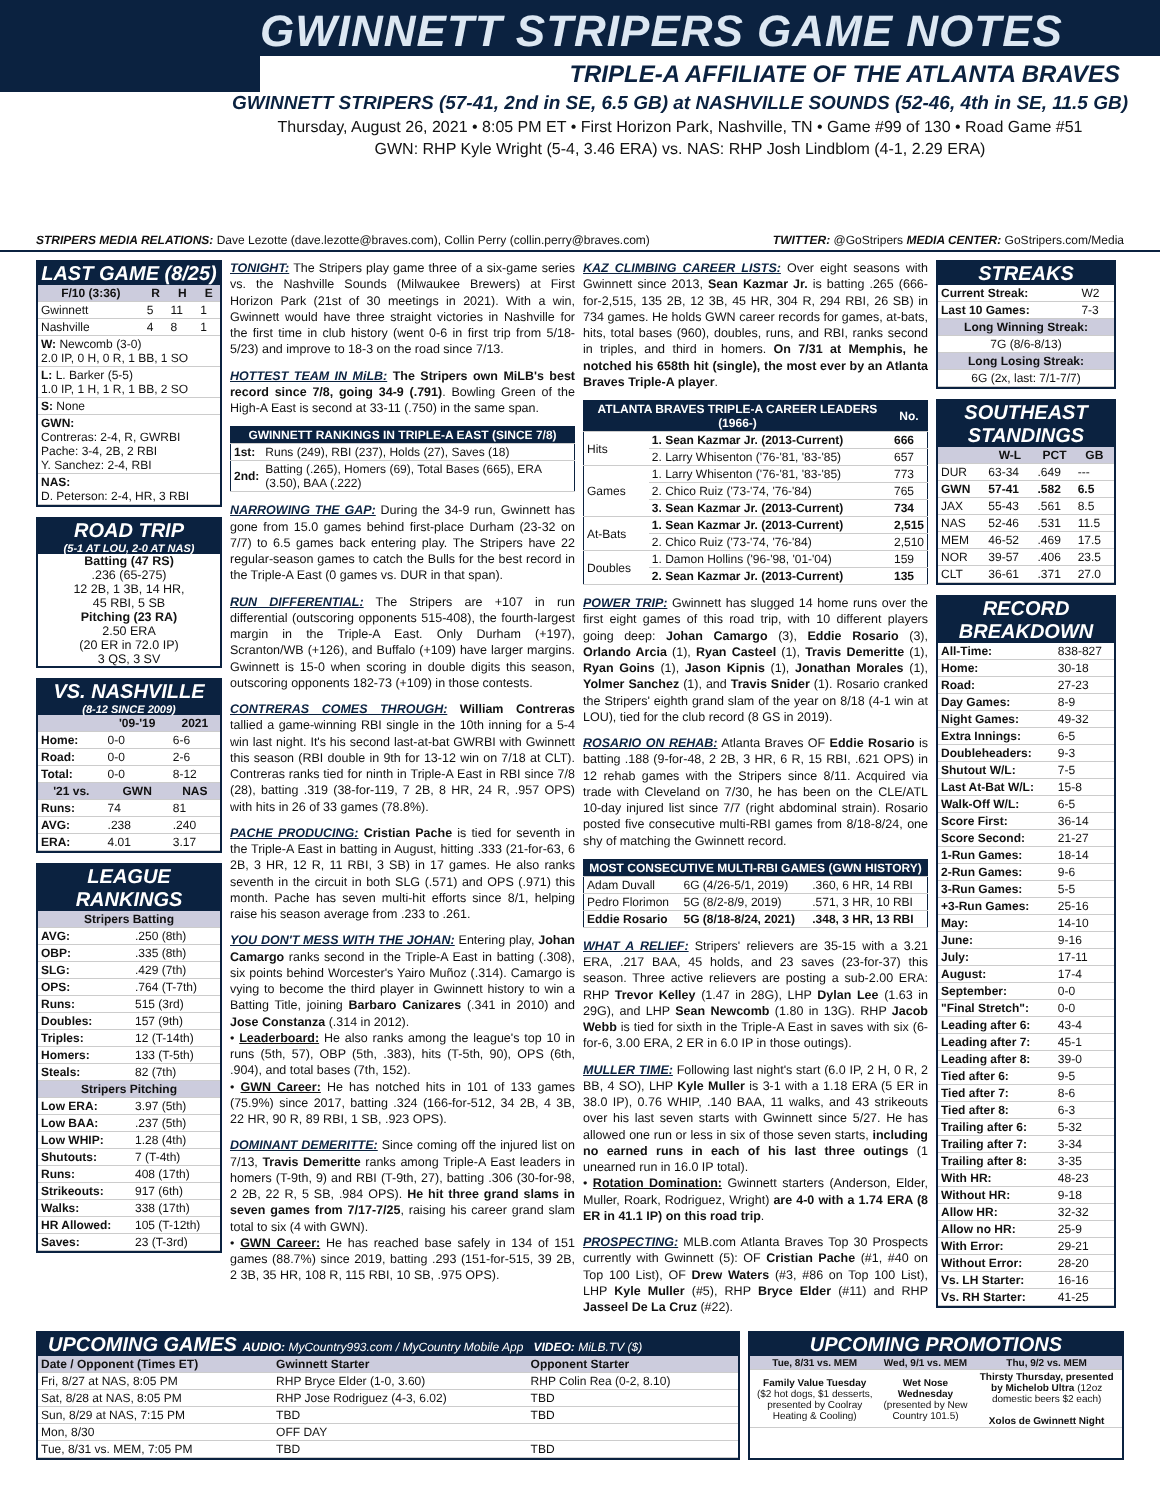GWINNETT STRIPERS GAME NOTES
TRIPLE-A AFFILIATE OF THE ATLANTA BRAVES
GWINNETT STRIPERS (57-41, 2nd in SE, 6.5 GB) at NASHVILLE SOUNDS (52-46, 4th in SE, 11.5 GB)
Thursday, August 26, 2021 • 8:05 PM ET • First Horizon Park, Nashville, TN • Game #99 of 130 • Road Game #51
GWN: RHP Kyle Wright (5-4, 3.46 ERA) vs. NAS: RHP Josh Lindblom (4-1, 2.29 ERA)
STRIPERS MEDIA RELATIONS: Dave Lezotte (dave.lezotte@braves.com), Collin Perry (collin.perry@braves.com) TWITTER: @GoStripers MEDIA CENTER: GoStripers.com/Media
LAST GAME (8/25)
| F/10 (3:36) | R | H | E |
| --- | --- | --- | --- |
| Gwinnett | 5 | 11 | 1 |
| Nashville | 4 | 8 | 1 |
| W: Newcomb (3-0) 2.0 IP, 0 H, 0 R, 1 BB, 1 SO | | | |
| L: L. Barker (5-5) 1.0 IP, 1 H, 1 R, 1 BB, 2 SO | | | |
| S: None | | | |
| GWN: Contreras: 2-4, R, GWRBI Pache: 3-4, 2B, 2 RBI Y. Sanchez: 2-4, RBI | | | |
| NAS: D. Peterson: 2-4, HR, 3 RBI | | | |
ROAD TRIP
(5-1 AT LOU, 2-0 AT NAS)
Batting (47 RS)
.236 (65-275)
12 2B, 1 3B, 14 HR,
45 RBI, 5 SB
Pitching (23 RA)
2.50 ERA
(20 ER in 72.0 IP)
3 QS, 3 SV
VS. NASHVILLE
(8-12 SINCE 2009)
| | '09-'19 | 2021 |
| --- | --- | --- |
| Home: | 0-0 | 6-6 |
| Road: | 0-0 | 2-6 |
| Total: | 0-0 | 8-12 |
| '21 vs. | GWN | NAS |
| Runs: | 74 | 81 |
| AVG: | .238 | .240 |
| ERA: | 4.01 | 3.17 |
LEAGUE RANKINGS
| Stripers Batting | |
| --- | --- |
| AVG: | .250 (8th) |
| OBP: | .335 (8th) |
| SLG: | .429 (7th) |
| OPS: | .764 (T-7th) |
| Runs: | 515 (3rd) |
| Doubles: | 157 (9th) |
| Triples: | 12 (T-14th) |
| Homers: | 133 (T-5th) |
| Steals: | 82 (7th) |
| Stripers Pitching | |
| Low ERA: | 3.97 (5th) |
| Low BAA: | .237 (5th) |
| Low WHIP: | 1.28 (4th) |
| Shutouts: | 7 (T-4th) |
| Runs: | 408 (17th) |
| Strikeouts: | 917 (6th) |
| Walks: | 338 (17th) |
| HR Allowed: | 105 (T-12th) |
| Saves: | 23 (T-3rd) |
TONIGHT: The Stripers play game three of a six-game series vs. the Nashville Sounds (Milwaukee Brewers) at First Horizon Park (21st of 30 meetings in 2021). With a win, Gwinnett would have three straight victories in Nashville for the first time in club history (went 0-6 in first trip from 5/18-5/23) and improve to 18-3 on the road since 7/13.
HOTTEST TEAM IN MiLB: The Stripers own MiLB's best record since 7/8, going 34-9 (.791). Bowling Green of the High-A East is second at 33-11 (.750) in the same span.
| GWINNETT RANKINGS IN TRIPLE-A EAST (SINCE 7/8) | |
| --- | --- |
| 1st: | Runs (249), RBI (237), Holds (27), Saves (18) |
| 2nd: | Batting (.265), Homers (69), Total Bases (665), ERA (3.50), BAA (.222) |
NARROWING THE GAP: During the 34-9 run, Gwinnett has gone from 15.0 games behind first-place Durham (23-32 on 7/7) to 6.5 games back entering play. The Stripers have 22 regular-season games to catch the Bulls for the best record in the Triple-A East (0 games vs. DUR in that span).
RUN DIFFERENTIAL: The Stripers are +107 in run differential (outscoring opponents 515-408), the fourth-largest margin in the Triple-A East. Only Durham (+197), Scranton/WB (+126), and Buffalo (+109) have larger margins. Gwinnett is 15-0 when scoring in double digits this season, outscoring opponents 182-73 (+109) in those contests.
CONTRERAS COMES THROUGH: William Contreras tallied a game-winning RBI single in the 10th inning for a 5-4 win last night. It's his second last-at-bat GWRBI with Gwinnett this season (RBI double in 9th for 13-12 win on 7/18 at CLT). Contreras ranks tied for ninth in Triple-A East in RBI since 7/8 (28), batting .319 (38-for-119, 7 2B, 8 HR, 24 R, .957 OPS) with hits in 26 of 33 games (78.8%).
PACHE PRODUCING: Cristian Pache is tied for seventh in the Triple-A East in batting in August, hitting .333 (21-for-63, 6 2B, 3 HR, 12 R, 11 RBI, 3 SB) in 17 games. He also ranks seventh in the circuit in both SLG (.571) and OPS (.971) this month. Pache has seven multi-hit efforts since 8/1, helping raise his season average from .233 to .261.
YOU DON'T MESS WITH THE JOHAN: Entering play, Johan Camargo ranks second in the Triple-A East in batting (.308), six points behind Worcester's Yairo Muñoz (.314). Camargo is vying to become the third player in Gwinnett history to win a Batting Title, joining Barbaro Canizares (.341 in 2010) and Jose Constanza (.314 in 2012).
• Leaderboard: He also ranks among the league's top 10 in runs (5th, 57), OBP (5th, .383), hits (T-5th, 90), OPS (6th, .904), and total bases (7th, 152).
• GWN Career: He has notched hits in 101 of 133 games (75.9%) since 2017, batting .324 (166-for-512, 34 2B, 4 3B, 22 HR, 90 R, 89 RBI, 1 SB, .923 OPS).
DOMINANT DEMERITTE: Since coming off the injured list on 7/13, Travis Demeritte ranks among Triple-A East leaders in homers (T-9th, 9) and RBI (T-9th, 27), batting .306 (30-for-98, 2 2B, 22 R, 5 SB, .984 OPS). He hit three grand slams in seven games from 7/17-7/25, raising his career grand slam total to six (4 with GWN).
• GWN Career: He has reached base safely in 134 of 151 games (88.7%) since 2019, batting .293 (151-for-515, 39 2B, 2 3B, 35 HR, 108 R, 115 RBI, 10 SB, .975 OPS).
KAZ CLIMBING CAREER LISTS: Over eight seasons with Gwinnett since 2013, Sean Kazmar Jr. is batting .265 (666-for-2,515, 135 2B, 12 3B, 45 HR, 304 R, 294 RBI, 26 SB) in 734 games. He holds GWN career records for games, at-bats, hits, total bases (960), doubles, runs, and RBI, ranks second in triples, and third in homers. On 7/31 at Memphis, he notched his 658th hit (single), the most ever by an Atlanta Braves Triple-A player.
| ATLANTA BRAVES TRIPLE-A CAREER LEADERS (1966-) | | No. |
| --- | --- | --- |
| Hits | 1. Sean Kazmar Jr. (2013-Current) | 666 |
| | 2. Larry Whisenton ('76-'81, '83-'85) | 657 |
| Games | 1. Larry Whisenton ('76-'81, '83-'85) | 773 |
| | 2. Chico Ruiz ('73-'74, '76-'84) | 765 |
| | 3. Sean Kazmar Jr. (2013-Current) | 734 |
| At-Bats | 1. Sean Kazmar Jr. (2013-Current) | 2,515 |
| | 2. Chico Ruiz ('73-'74, '76-'84) | 2,510 |
| Doubles | 1. Damon Hollins ('96-'98, '01-'04) | 159 |
| | 2. Sean Kazmar Jr. (2013-Current) | 135 |
POWER TRIP: Gwinnett has slugged 14 home runs over the first eight games of this road trip, with 10 different players going deep: Johan Camargo (3), Eddie Rosario (3), Orlando Arcia (1), Ryan Casteel (1), Travis Demeritte (1), Ryan Goins (1), Jason Kipnis (1), Jonathan Morales (1), Yolmer Sanchez (1), and Travis Snider (1). Rosario cranked the Stripers' eighth grand slam of the year on 8/18 (4-1 win at LOU), tied for the club record (8 GS in 2019).
ROSARIO ON REHAB: Atlanta Braves OF Eddie Rosario is batting .188 (9-for-48, 2 2B, 3 HR, 6 R, 15 RBI, .621 OPS) in 12 rehab games with the Stripers since 8/11. Acquired via trade with Cleveland on 7/30, he has been on the CLE/ATL 10-day injured list since 7/7 (right abdominal strain). Rosario posted five consecutive multi-RBI games from 8/18-8/24, one shy of matching the Gwinnett record.
| MOST CONSECUTIVE MULTI-RBI GAMES (GWN HISTORY) | | |
| --- | --- | --- |
| Adam Duvall | 6G (4/26-5/1, 2019) | .360, 6 HR, 14 RBI |
| Pedro Florimon | 5G (8/2-8/9, 2019) | .571, 3 HR, 10 RBI |
| Eddie Rosario | 5G (8/18-8/24, 2021) | .348, 3 HR, 13 RBI |
WHAT A RELIEF: Stripers' relievers are 35-15 with a 3.21 ERA, .217 BAA, 45 holds, and 23 saves (23-for-37) this season. Three active relievers are posting a sub-2.00 ERA: RHP Trevor Kelley (1.47 in 28G), LHP Dylan Lee (1.63 in 29G), and LHP Sean Newcomb (1.80 in 13G). RHP Jacob Webb is tied for sixth in the Triple-A East in saves with six (6-for-6, 3.00 ERA, 2 ER in 6.0 IP in those outings).
MULLER TIME: Following last night's start (6.0 IP, 2 H, 0 R, 2 BB, 4 SO), LHP Kyle Muller is 3-1 with a 1.18 ERA (5 ER in 38.0 IP), 0.76 WHIP, .140 BAA, 11 walks, and 43 strikeouts over his last seven starts with Gwinnett since 5/27. He has allowed one run or less in six of those seven starts, including no earned runs in each of his last three outings (1 unearned run in 16.0 IP total).
• Rotation Domination: Gwinnett starters (Anderson, Elder, Muller, Roark, Rodriguez, Wright) are 4-0 with a 1.74 ERA (8 ER in 41.1 IP) on this road trip.
PROSPECTING: MLB.com Atlanta Braves Top 30 Prospects currently with Gwinnett (5): OF Cristian Pache (#1, #40 on Top 100 List), OF Drew Waters (#3, #86 on Top 100 List), LHP Kyle Muller (#5), RHP Bryce Elder (#11) and RHP Jasseel De La Cruz (#22).
STREAKS
| Current Streak: | W2 |
| Last 10 Games: | 7-3 |
| Long Winning Streak: | |
| 7G (8/6-8/13) | |
| Long Losing Streak: | |
| 6G (2x, last: 7/1-7/7) | |
SOUTHEAST STANDINGS
| | W-L | PCT | GB |
| --- | --- | --- | --- |
| DUR | 63-34 | .649 | --- |
| GWN | 57-41 | .582 | 6.5 |
| JAX | 55-43 | .561 | 8.5 |
| NAS | 52-46 | .531 | 11.5 |
| MEM | 46-52 | .469 | 17.5 |
| NOR | 39-57 | .406 | 23.5 |
| CLT | 36-61 | .371 | 27.0 |
RECORD BREAKDOWN
| All-Time: | 838-827 |
| Home: | 30-18 |
| Road: | 27-23 |
| Day Games: | 8-9 |
| Night Games: | 49-32 |
| Extra Innings: | 6-5 |
| Doubleheaders: | 9-3 |
| Shutout W/L: | 7-5 |
| Last At-Bat W/L: | 15-8 |
| Walk-Off W/L: | 6-5 |
| Score First: | 36-14 |
| Score Second: | 21-27 |
| 1-Run Games: | 18-14 |
| 2-Run Games: | 9-6 |
| 3-Run Games: | 5-5 |
| +3-Run Games: | 25-16 |
| May: | 14-10 |
| June: | 9-16 |
| July: | 17-11 |
| August: | 17-4 |
| September: | 0-0 |
| "Final Stretch": | 0-0 |
| Leading after 6: | 43-4 |
| Leading after 7: | 45-1 |
| Leading after 8: | 39-0 |
| Tied after 6: | 9-5 |
| Tied after 7: | 8-6 |
| Tied after 8: | 6-3 |
| Trailing after 6: | 5-32 |
| Trailing after 7: | 3-34 |
| Trailing after 8: | 3-35 |
| With HR: | 48-23 |
| Without HR: | 9-18 |
| Allow HR: | 32-32 |
| Allow no HR: | 25-9 |
| With Error: | 29-21 |
| Without Error: | 28-20 |
| Vs. LH Starter: | 16-16 |
| Vs. RH Starter: | 41-25 |
UPCOMING GAMES AUDIO: MyCountry993.com / MyCountry Mobile App VIDEO: MiLB.TV ($)
| Date / Opponent (Times ET) | Gwinnett Starter | Opponent Starter |
| --- | --- | --- |
| Fri, 8/27 at NAS, 8:05 PM | RHP Bryce Elder (1-0, 3.60) | RHP Colin Rea (0-2, 8.10) |
| Sat, 8/28 at NAS, 8:05 PM | RHP Jose Rodriguez (4-3, 6.02) | TBD |
| Sun, 8/29 at NAS, 7:15 PM | TBD | TBD |
| Mon, 8/30 | OFF DAY | |
| Tue, 8/31 vs. MEM, 7:05 PM | TBD | TBD |
UPCOMING PROMOTIONS
| Tue, 8/31 vs. MEM | Wed, 9/1 vs. MEM | Thu, 9/2 vs. MEM |
| --- | --- | --- |
| Family Value Tuesday ($2 hot dogs, $1 desserts, presented by Coolray Heating & Cooling) | Wet Nose Wednesday (presented by New Country 101.5) | Thirsty Thursday, presented by Michelob Ultra (12oz domestic beers $2 each) Xolos de Gwinnett Night |